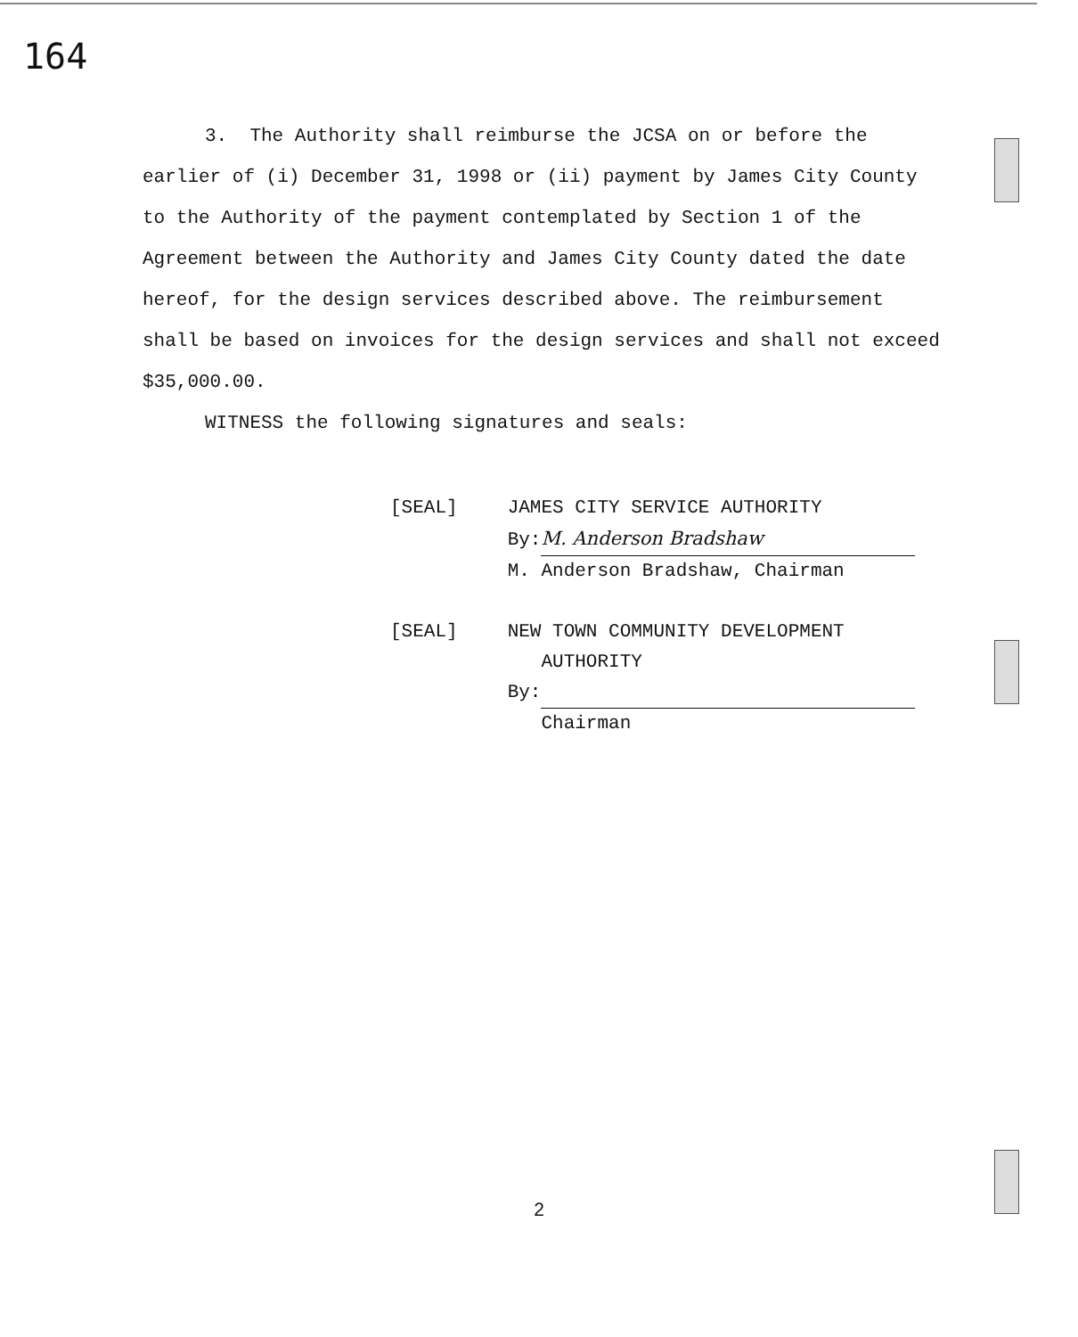164
3. The Authority shall reimburse the JCSA on or before the
earlier of (i) December 31, 1998 or (ii) payment by James City County to the Authority of the payment contemplated by Section 1 of the Agreement between the Authority and James City County dated the date hereof, for the design services described above. The reimbursement shall be based on invoices for the design services and shall not exceed $35,000.00.
WITNESS the following signatures and seals:
| [SEAL] | JAMES CITY SERVICE AUTHORITY By: M. Anderson Bradshaw M. Anderson Bradshaw, Chairman |
| [SEAL] | NEW TOWN COMMUNITY DEVELOPMENT AUTHORITY By: Chairman |
2